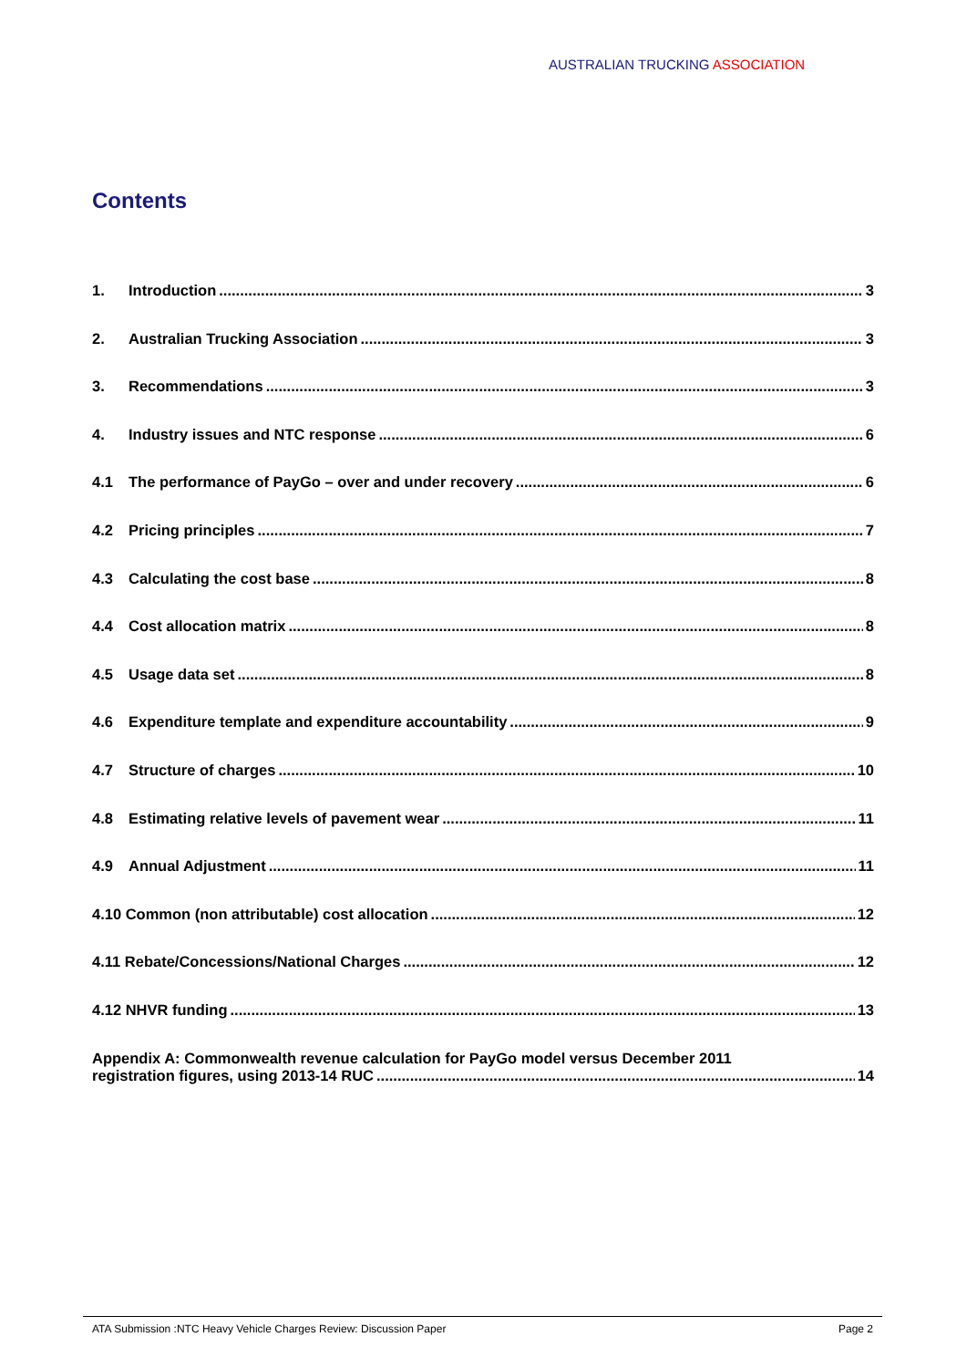AUSTRALIAN TRUCKING ASSOCIATION
Contents
1. Introduction 3
2. Australian Trucking Association 3
3. Recommendations 3
4. Industry issues and NTC response 6
4.1 The performance of PayGo – over and under recovery 6
4.2 Pricing principles 7
4.3 Calculating the cost base 8
4.4 Cost allocation matrix 8
4.5 Usage data set 8
4.6 Expenditure template and expenditure accountability 9
4.7 Structure of charges 10
4.8 Estimating relative levels of pavement wear 11
4.9 Annual Adjustment 11
4.10 Common (non attributable) cost allocation 12
4.11 Rebate/Concessions/National Charges 12
4.12 NHVR funding 13
Appendix A: Commonwealth revenue calculation for PayGo model versus December 2011
registration figures, using 2013-14 RUC 14
ATA Submission :NTC Heavy Vehicle Charges Review: Discussion Paper
Page 2